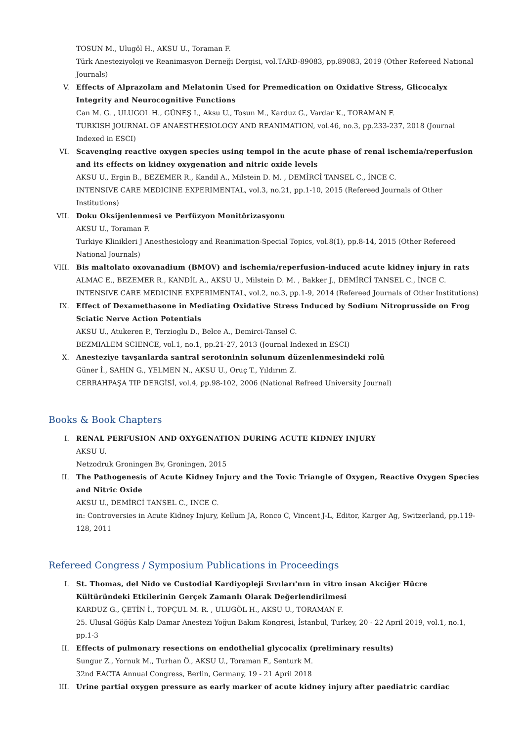TOSUN M., Ulugöl H., AKSU U., Toraman F.
Türk Anesteziyoloji ve Reanimasyon Derneği Dergisi, vol.TARD-89083, pp.89083, 2019 (Other Refereed National Journals)
V. Effects of Alprazolam and Melatonin Used for Premedication on Oxidative Stress, Glicocalyx Integrity and Neurocognitive Functions
Can M. G. , ULUGOL H., GÜNEŞ I., Aksu U., Tosun M., Karduz G., Vardar K., TORAMAN F.
TURKISH JOURNAL OF ANAESTHESIOLOGY AND REANIMATION, vol.46, no.3, pp.233-237, 2018 (Journal Indexed in ESCI)
VI. Scavenging reactive oxygen species using tempol in the acute phase of renal ischemia/reperfusion and its effects on kidney oxygenation and nitric oxide levels
AKSU U., Ergin B., BEZEMER R., Kandil A., Milstein D. M. , DEMİRCİ TANSEL C., İNCE C.
INTENSIVE CARE MEDICINE EXPERIMENTAL, vol.3, no.21, pp.1-10, 2015 (Refereed Journals of Other Institutions)
VII. Doku Oksijenlenmesi ve Perfüzyon Monitörizasyonu
AKSU U., Toraman F.
Turkiye Klinikleri J Anesthesiology and Reanimation-Special Topics, vol.8(1), pp.8-14, 2015 (Other Refereed National Journals)
VIII.
Bis maltolato oxovanadium (BMOV) and ischemia/reperfusion-induced acute kidney injury in rats
ALMAC E., BEZEMER R., KANDİL A., AKSU U., Milstein D. M. , Bakker J., DEMİRCİ TANSEL C., İNCE C.
INTENSIVE CARE MEDICINE EXPERIMENTAL, vol.2, no.3, pp.1-9, 2014 (Refereed Journals of Other Institutions)
IX. Effect of Dexamethasone in Mediating Oxidative Stress Induced by Sodium Nitroprusside on Frog Sciatic Nerve Action Potentials
AKSU U., Atukeren P., Terzioglu D., Belce A., Demirci-Tansel C.
BEZMIALEM SCIENCE, vol.1, no.1, pp.21-27, 2013 (Journal Indexed in ESCI)
X. Anesteziye tavşanlarda santral serotoninin solunum düzenlenmesindeki rolü
Güner İ., SAHIN G., YELMEN N., AKSU U., Oruç T., Yıldırım Z.
CERRAHPAŞA TIP DERGİSİ, vol.4, pp.98-102, 2006 (National Refreed University Journal)
Books & Book Chapters
I. RENAL PERFUSION AND OXYGENATION DURING ACUTE KIDNEY INJURY
AKSU U.
Netzodruk Groningen Bv, Groningen, 2015
II. The Pathogenesis of Acute Kidney Injury and the Toxic Triangle of Oxygen, Reactive Oxygen Species and Nitric Oxide
AKSU U., DEMİRCİ TANSEL C., INCE C.
in: Controversies in Acute Kidney Injury, Kellum JA, Ronco C, Vincent J-L, Editor, Karger Ag, Switzerland, pp.119-128, 2011
Refereed Congress / Symposium Publications in Proceedings
I. St. Thomas, del Nido ve Custodial Kardiyopleji Sıvıları'nın in vitro insan Akciğer Hücre Kültüründeki Etkilerinin Gerçek Zamanlı Olarak Değerlendirilmesi
KARDUZ G., ÇETİN İ., TOPÇUL M. R. , ULUGÖL H., AKSU U., TORAMAN F.
25. Ulusal Göğüs Kalp Damar Anestezi Yoğun Bakım Kongresi, İstanbul, Turkey, 20 - 22 April 2019, vol.1, no.1, pp.1-3
II. Effects of pulmonary resections on endothelial glycocalix (preliminary results)
Sungur Z., Yornuk M., Turhan Ö., AKSU U., Toraman F., Senturk M.
32nd EACTA Annual Congress, Berlin, Germany, 19 - 21 April 2018
III. Urine partial oxygen pressure as early marker of acute kidney injury after paediatric cardiac